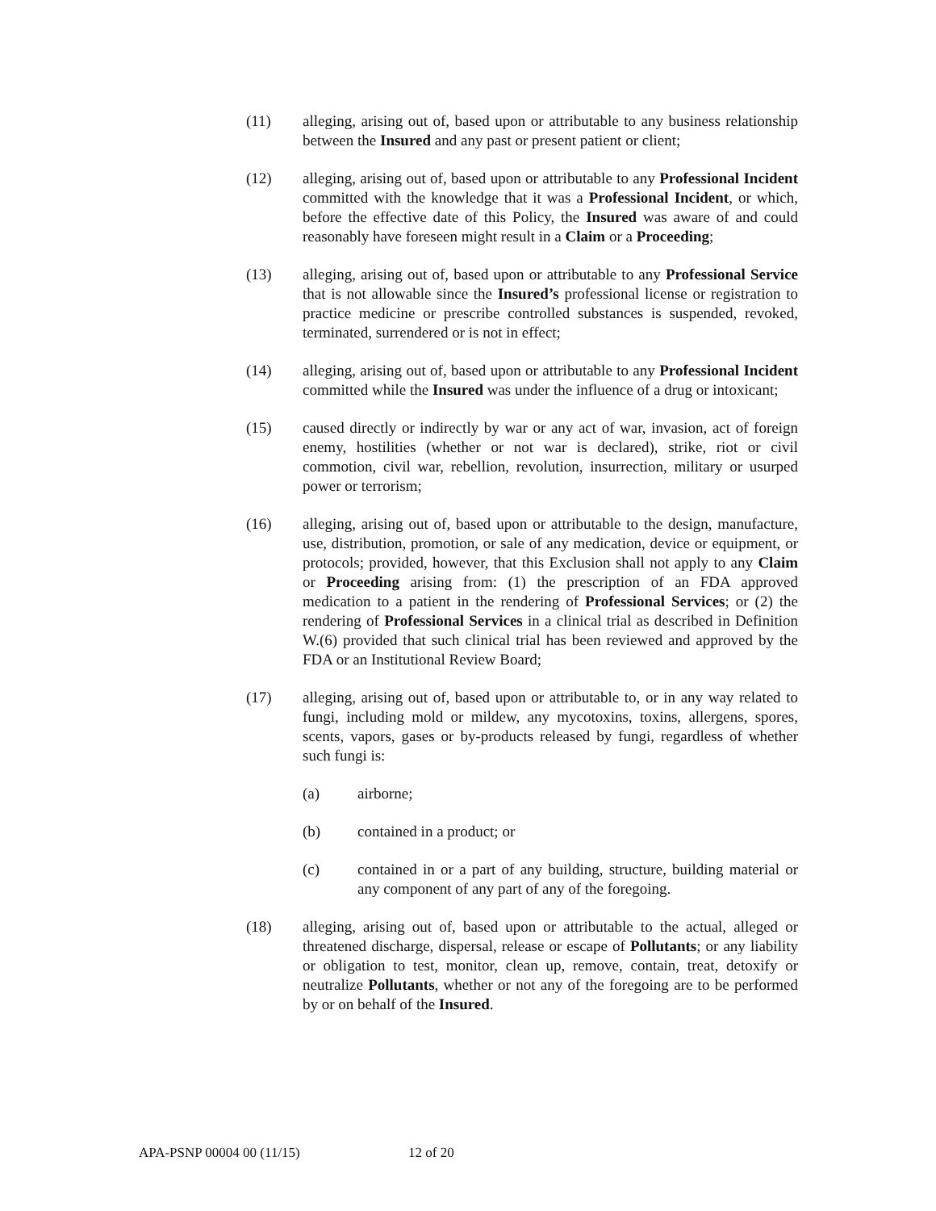(11) alleging, arising out of, based upon or attributable to any business relationship between the Insured and any past or present patient or client;
(12) alleging, arising out of, based upon or attributable to any Professional Incident committed with the knowledge that it was a Professional Incident, or which, before the effective date of this Policy, the Insured was aware of and could reasonably have foreseen might result in a Claim or a Proceeding;
(13) alleging, arising out of, based upon or attributable to any Professional Service that is not allowable since the Insured’s professional license or registration to practice medicine or prescribe controlled substances is suspended, revoked, terminated, surrendered or is not in effect;
(14) alleging, arising out of, based upon or attributable to any Professional Incident committed while the Insured was under the influence of a drug or intoxicant;
(15) caused directly or indirectly by war or any act of war, invasion, act of foreign enemy, hostilities (whether or not war is declared), strike, riot or civil commotion, civil war, rebellion, revolution, insurrection, military or usurped power or terrorism;
(16) alleging, arising out of, based upon or attributable to the design, manufacture, use, distribution, promotion, or sale of any medication, device or equipment, or protocols; provided, however, that this Exclusion shall not apply to any Claim or Proceeding arising from: (1) the prescription of an FDA approved medication to a patient in the rendering of Professional Services; or (2) the rendering of Professional Services in a clinical trial as described in Definition W.(6) provided that such clinical trial has been reviewed and approved by the FDA or an Institutional Review Board;
(17) alleging, arising out of, based upon or attributable to, or in any way related to fungi, including mold or mildew, any mycotoxins, toxins, allergens, spores, scents, vapors, gases or by-products released by fungi, regardless of whether such fungi is:
(a) airborne;
(b) contained in a product; or
(c) contained in or a part of any building, structure, building material or any component of any part of any of the foregoing.
(18) alleging, arising out of, based upon or attributable to the actual, alleged or threatened discharge, dispersal, release or escape of Pollutants; or any liability or obligation to test, monitor, clean up, remove, contain, treat, detoxify or neutralize Pollutants, whether or not any of the foregoing are to be performed by or on behalf of the Insured.
APA-PSNP 00004 00 (11/15) 12 of 20